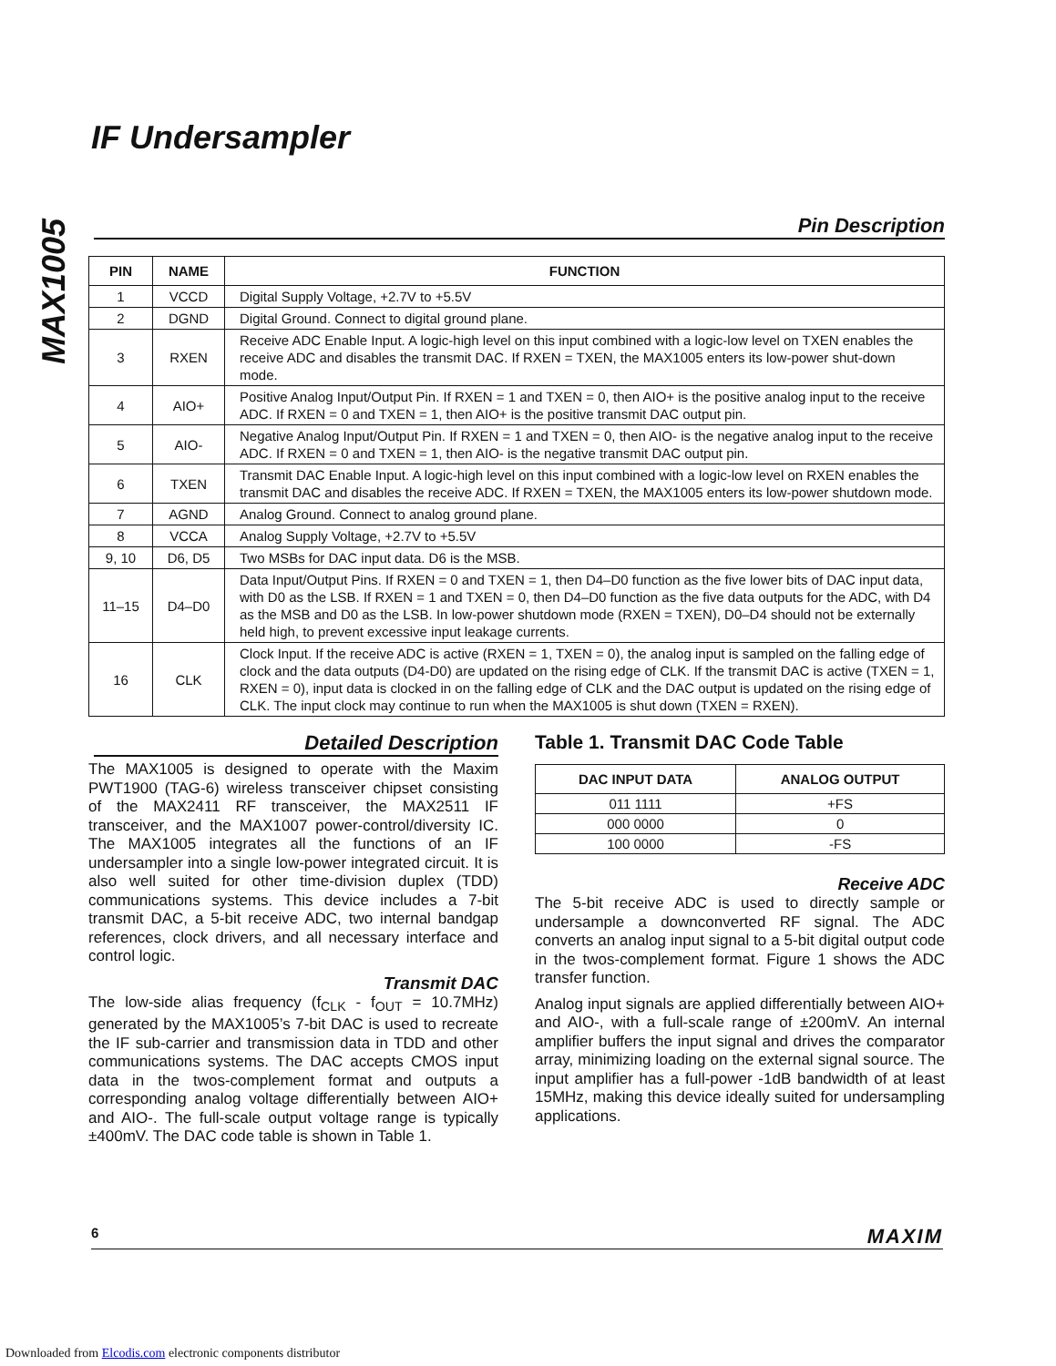MAX1005
IF Undersampler
Pin Description
| PIN | NAME | FUNCTION |
| --- | --- | --- |
| 1 | VCCD | Digital Supply Voltage, +2.7V to +5.5V |
| 2 | DGND | Digital Ground. Connect to digital ground plane. |
| 3 | RXEN | Receive ADC Enable Input. A logic-high level on this input combined with a logic-low level on TXEN enables the receive ADC and disables the transmit DAC. If RXEN = TXEN, the MAX1005 enters its low-power shut-down mode. |
| 4 | AIO+ | Positive Analog Input/Output Pin. If RXEN = 1 and TXEN = 0, then AIO+ is the positive analog input to the receive ADC. If RXEN = 0 and TXEN = 1, then AIO+ is the positive transmit DAC output pin. |
| 5 | AIO- | Negative Analog Input/Output Pin. If RXEN = 1 and TXEN = 0, then AIO- is the negative analog input to the receive ADC. If RXEN = 0 and TXEN = 1, then AIO- is the negative transmit DAC output pin. |
| 6 | TXEN | Transmit DAC Enable Input. A logic-high level on this input combined with a logic-low level on RXEN enables the transmit DAC and disables the receive ADC. If RXEN = TXEN, the MAX1005 enters its low-power shutdown mode. |
| 7 | AGND | Analog Ground. Connect to analog ground plane. |
| 8 | VCCA | Analog Supply Voltage, +2.7V to +5.5V |
| 9, 10 | D6, D5 | Two MSBs for DAC input data. D6 is the MSB. |
| 11–15 | D4–D0 | Data Input/Output Pins. If RXEN = 0 and TXEN = 1, then D4–D0 function as the five lower bits of DAC input data, with D0 as the LSB. If RXEN = 1 and TXEN = 0, then D4–D0 function as the five data outputs for the ADC, with D4 as the MSB and D0 as the LSB. In low-power shutdown mode (RXEN = TXEN), D0–D4 should not be externally held high, to prevent excessive input leakage currents. |
| 16 | CLK | Clock Input. If the receive ADC is active (RXEN = 1, TXEN = 0), the analog input is sampled on the falling edge of clock and the data outputs (D4-D0) are updated on the rising edge of CLK. If the transmit DAC is active (TXEN = 1, RXEN = 0), input data is clocked in on the falling edge of CLK and the DAC output is updated on the rising edge of CLK. The input clock may continue to run when the MAX1005 is shut down (TXEN = RXEN). |
Detailed Description
The MAX1005 is designed to operate with the Maxim PWT1900 (TAG-6) wireless transceiver chipset consisting of the MAX2411 RF transceiver, the MAX2511 IF transceiver, and the MAX1007 power-control/diversity IC. The MAX1005 integrates all the functions of an IF undersampler into a single low-power integrated circuit. It is also well suited for other time-division duplex (TDD) communications systems. This device includes a 7-bit transmit DAC, a 5-bit receive ADC, two internal bandgap references, clock drivers, and all necessary interface and control logic.
Transmit DAC
The low-side alias frequency (f<sub>CLK</sub> - f<sub>OUT</sub> = 10.7MHz) generated by the MAX1005’s 7-bit DAC is used to recreate the IF sub-carrier and transmission data in TDD and other communications systems. The DAC accepts CMOS input data in the twos-complement format and outputs a corresponding analog voltage differentially between AIO+ and AIO-. The full-scale output voltage range is typically ±400mV. The DAC code table is shown in Table 1.
Table 1. Transmit DAC Code Table
| DAC INPUT DATA | ANALOG OUTPUT |
| --- | --- |
| 011 1111 | +FS |
| 000 0000 | 0 |
| 100 0000 | -FS |
Receive ADC
The 5-bit receive ADC is used to directly sample or undersample a downconverted RF signal. The ADC converts an analog input signal to a 5-bit digital output code in the twos-complement format. Figure 1 shows the ADC transfer function.
Analog input signals are applied differentially between AIO+ and AIO-, with a full-scale range of ±200mV. An internal amplifier buffers the input signal and drives the comparator array, minimizing loading on the external signal source. The input amplifier has a full-power -1dB bandwidth of at least 15MHz, making this device ideally suited for undersampling applications.
6 MAXIM
Downloaded from Elcodis.com electronic components distributor